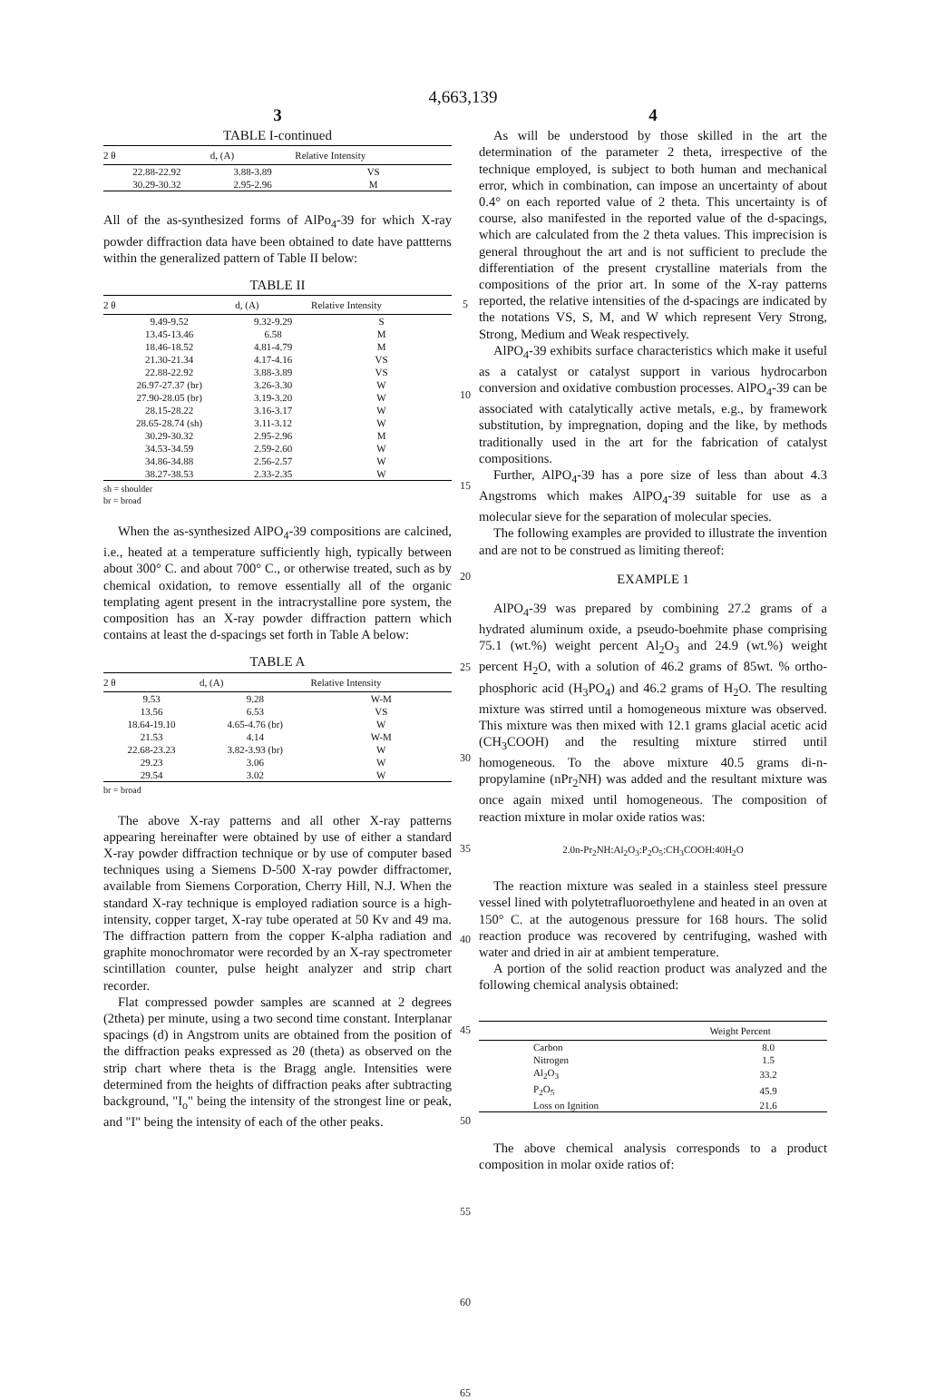4,663,139
3
TABLE I-continued
| 2 θ | d, (A) | Relative Intensity |
| --- | --- | --- |
| 22.88-22.92 | 3.88-3.89 | VS |
| 30.29-30.32 | 2.95-2.96 | M |
All of the as-synthesized forms of AlPo<sub>4</sub>-39 for which X-ray powder diffraction data have been obtained to date have pattterns within the generalized pattern of Table II below:
TABLE II
| 2 θ | d, (A) | Relative Intensity |
| --- | --- | --- |
| 9.49-9.52 | 9.32-9.29 | S |
| 13.45-13.46 | 6.58 | M |
| 18.46-18.52 | 4.81-4.79 | M |
| 21.30-21.34 | 4.17-4.16 | VS |
| 22.88-22.92 | 3.88-3.89 | VS |
| 26.97-27.37 (br) | 3.26-3.30 | W |
| 27.90-28.05 (br) | 3.19-3.20 | W |
| 28.15-28.22 | 3.16-3.17 | W |
| 28.65-28.74 (sh) | 3.11-3.12 | W |
| 30.29-30.32 | 2.95-2.96 | M |
| 34.53-34.59 | 2.59-2.60 | W |
| 34.86-34.88 | 2.56-2.57 | W |
| 38.27-38.53 | 2.33-2.35 | W |
sh = shoulder
br = broad
When the as-synthesized AlPO<sub>4</sub>-39 compositions are calcined, i.e., heated at a temperature sufficiently high, typically between about 300° C. and about 700° C., or otherwise treated, such as by chemical oxidation, to remove essentially all of the organic templating agent present in the intracrystalline pore system, the composition has an X-ray powder diffraction pattern which contains at least the d-spacings set forth in Table A below:
TABLE A
| 2 θ | d, (A) | Relative Intensity |
| --- | --- | --- |
| 9.53 | 9.28 | W-M |
| 13.56 | 6.53 | VS |
| 18.64-19.10 | 4.65-4.76 (br) | W |
| 21.53 | 4.14 | W-M |
| 22.68-23.23 | 3.82-3.93 (br) | W |
| 29.23 | 3.06 | W |
| 29.54 | 3.02 | W |
br = broad
The above X-ray patterns and all other X-ray patterns appearing hereinafter were obtained by use of either a standard X-ray powder diffraction technique or by use of computer based techniques using a Siemens D-500 X-ray powder diffractomer, available from Siemens Corporation, Cherry Hill, N.J. When the standard X-ray technique is employed radiation source is a high-intensity, copper target, X-ray tube operated at 50 Kv and 49 ma. The diffraction pattern from the copper K-alpha radiation and graphite monochromator were recorded by an X-ray spectrometer scintillation counter, pulse height analyzer and strip chart recorder.
Flat compressed powder samples are scanned at 2 degrees (2theta) per minute, using a two second time constant. Interplanar spacings (d) in Angstrom units are obtained from the position of the diffraction peaks expressed as 2θ (theta) as observed on the strip chart where theta is the Bragg angle. Intensities were determined from the heights of diffraction peaks after subtracting background, "I<sub>o</sub>" being the intensity of the strongest line or peak, and "I" being the intensity of each of the other peaks.
5
10
15
20
25
30
35
40
45
50
55
60
65
4
As will be understood by those skilled in the art the determination of the parameter 2 theta, irrespective of the technique employed, is subject to both human and mechanical error, which in combination, can impose an uncertainty of about 0.4° on each reported value of 2 theta. This uncertainty is of course, also manifested in the reported value of the d-spacings, which are calculated from the 2 theta values. This imprecision is general throughout the art and is not sufficient to preclude the differentiation of the present crystalline materials from the compositions of the prior art. In some of the X-ray patterns reported, the relative intensities of the d-spacings are indicated by the notations VS, S, M, and W which represent Very Strong, Strong, Medium and Weak respectively.
AlPO<sub>4</sub>-39 exhibits surface characteristics which make it useful as a catalyst or catalyst support in various hydrocarbon conversion and oxidative combustion processes. AlPO<sub>4</sub>-39 can be associated with catalytically active metals, e.g., by framework substitution, by impregnation, doping and the like, by methods traditionally used in the art for the fabrication of catalyst compositions.
Further, AlPO<sub>4</sub>-39 has a pore size of less than about 4.3 Angstroms which makes AlPO<sub>4</sub>-39 suitable for use as a molecular sieve for the separation of molecular species.
The following examples are provided to illustrate the invention and are not to be construed as limiting thereof:
EXAMPLE 1
AlPO<sub>4</sub>-39 was prepared by combining 27.2 grams of a hydrated aluminum oxide, a pseudo-boehmite phase comprising 75.1 (wt.%) weight percent Al<sub>2</sub>O<sub>3</sub> and 24.9 (wt.%) weight percent H<sub>2</sub>O, with a solution of 46.2 grams of 85wt. % ortho-phosphoric acid (H<sub>3</sub>PO<sub>4</sub>) and 46.2 grams of H<sub>2</sub>O. The resulting mixture was stirred until a homogeneous mixture was observed. This mixture was then mixed with 12.1 grams glacial acetic acid (CH<sub>3</sub>COOH) and the resulting mixture stirred until homogeneous. To the above mixture 40.5 grams di-n-propylamine (nPr<sub>2</sub>NH) was added and the resultant mixture was once again mixed until homogeneous. The composition of reaction mixture in molar oxide ratios was:
2.0n-Pr<sub>2</sub>NH:Al<sub>2</sub>O<sub>3</sub>:P<sub>2</sub>O<sub>5</sub>:CH<sub>3</sub>COOH:40H<sub>2</sub>O
The reaction mixture was sealed in a stainless steel pressure vessel lined with polytetrafluoroethylene and heated in an oven at 150° C. at the autogenous pressure for 168 hours. The solid reaction produce was recovered by centrifuging, washed with water and dried in air at ambient temperature.
A portion of the solid reaction product was analyzed and the following chemical analysis obtained:
| | Weight Percent |
| --- | --- |
| Carbon | 8.0 |
| Nitrogen | 1.5 |
| Al<sub>2</sub>O<sub>3</sub> | 33.2 |
| P<sub>2</sub>O<sub>5</sub> | 45.9 |
| Loss on Ignition | 21.6 |
The above chemical analysis corresponds to a product composition in molar oxide ratios of: